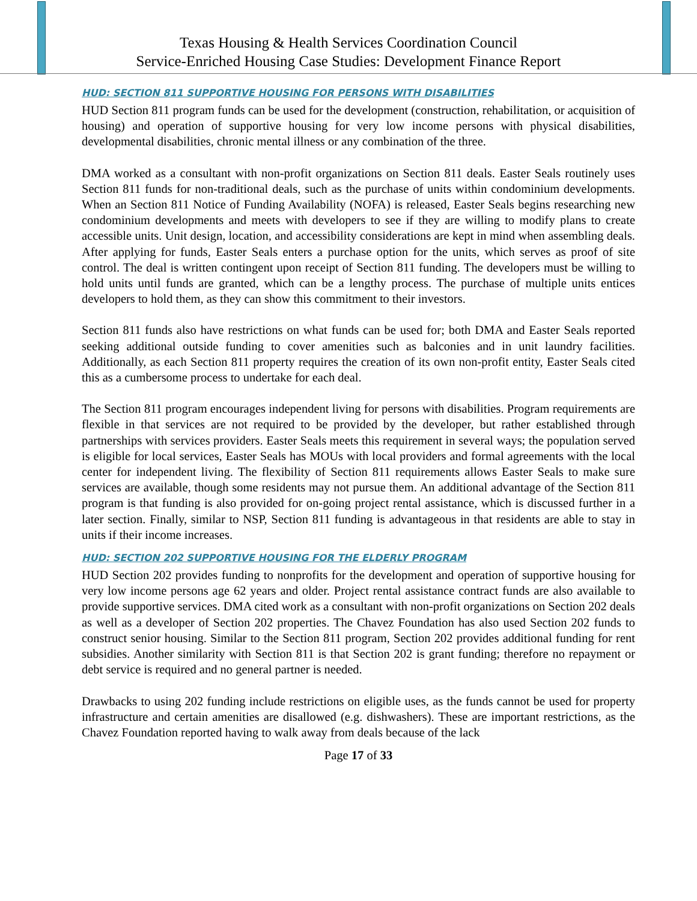Texas Housing & Health Services Coordination Council
Service-Enriched Housing Case Studies: Development Finance Report
HUD: SECTION 811 SUPPORTIVE HOUSING FOR PERSONS WITH DISABILITIES
HUD Section 811 program funds can be used for the development (construction, rehabilitation, or acquisition of housing) and operation of supportive housing for very low income persons with physical disabilities, developmental disabilities, chronic mental illness or any combination of the three.
DMA worked as a consultant with non-profit organizations on Section 811 deals. Easter Seals routinely uses Section 811 funds for non-traditional deals, such as the purchase of units within condominium developments. When an Section 811 Notice of Funding Availability (NOFA) is released, Easter Seals begins researching new condominium developments and meets with developers to see if they are willing to modify plans to create accessible units. Unit design, location, and accessibility considerations are kept in mind when assembling deals. After applying for funds, Easter Seals enters a purchase option for the units, which serves as proof of site control. The deal is written contingent upon receipt of Section 811 funding. The developers must be willing to hold units until funds are granted, which can be a lengthy process. The purchase of multiple units entices developers to hold them, as they can show this commitment to their investors.
Section 811 funds also have restrictions on what funds can be used for; both DMA and Easter Seals reported seeking additional outside funding to cover amenities such as balconies and in unit laundry facilities. Additionally, as each Section 811 property requires the creation of its own non-profit entity, Easter Seals cited this as a cumbersome process to undertake for each deal.
The Section 811 program encourages independent living for persons with disabilities. Program requirements are flexible in that services are not required to be provided by the developer, but rather established through partnerships with services providers. Easter Seals meets this requirement in several ways; the population served is eligible for local services, Easter Seals has MOUs with local providers and formal agreements with the local center for independent living. The flexibility of Section 811 requirements allows Easter Seals to make sure services are available, though some residents may not pursue them. An additional advantage of the Section 811 program is that funding is also provided for on-going project rental assistance, which is discussed further in a later section. Finally, similar to NSP, Section 811 funding is advantageous in that residents are able to stay in units if their income increases.
HUD: SECTION 202 SUPPORTIVE HOUSING FOR THE ELDERLY PROGRAM
HUD Section 202 provides funding to nonprofits for the development and operation of supportive housing for very low income persons age 62 years and older. Project rental assistance contract funds are also available to provide supportive services. DMA cited work as a consultant with non-profit organizations on Section 202 deals as well as a developer of Section 202 properties. The Chavez Foundation has also used Section 202 funds to construct senior housing. Similar to the Section 811 program, Section 202 provides additional funding for rent subsidies. Another similarity with Section 811 is that Section 202 is grant funding; therefore no repayment or debt service is required and no general partner is needed.
Drawbacks to using 202 funding include restrictions on eligible uses, as the funds cannot be used for property infrastructure and certain amenities are disallowed (e.g. dishwashers). These are important restrictions, as the Chavez Foundation reported having to walk away from deals because of the lack
Page 17 of 33